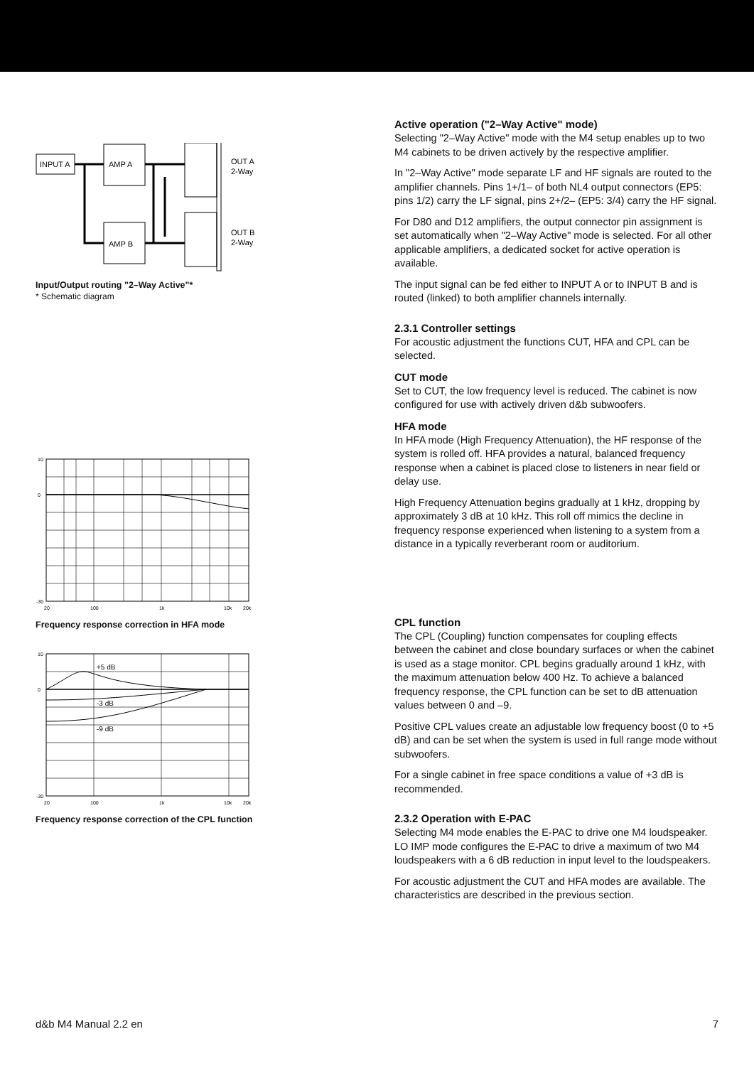INPUT A
AMP A
AMP B
OUT A
2-Way
OUT B
2-Way
Input/Output routing "2–Way Active"*
* Schematic diagram
10
0
-30
20
100
1k
10k
20k
Frequency response correction in HFA mode
10
0
-30
+5 dB
-3 dB
-9 dB
20
100
1k
10k
20k
Frequency response correction of the CPL function
Active operation ("2–Way Active" mode)
Selecting "2–Way Active" mode with the M4 setup enables up to two M4 cabinets to be driven actively by the respective amplifier.
In "2–Way Active" mode separate LF and HF signals are routed to the amplifier channels. Pins 1+/1– of both NL4 output connectors (EP5: pins 1/2) carry the LF signal, pins 2+/2– (EP5: 3/4) carry the HF signal.
For D80 and D12 amplifiers, the output connector pin assignment is set automatically when "2–Way Active" mode is selected. For all other applicable amplifiers, a dedicated socket for active operation is available.
The input signal can be fed either to INPUT A or to INPUT B and is routed (linked) to both amplifier channels internally.
2.3.1 Controller settings
For acoustic adjustment the functions CUT, HFA and CPL can be selected.
CUT mode
Set to CUT, the low frequency level is reduced. The cabinet is now configured for use with actively driven d&b subwoofers.
HFA mode
In HFA mode (High Frequency Attenuation), the HF response of the system is rolled off. HFA provides a natural, balanced frequency response when a cabinet is placed close to listeners in near field or delay use.
High Frequency Attenuation begins gradually at 1 kHz, dropping by approximately 3 dB at 10 kHz. This roll off mimics the decline in frequency response experienced when listening to a system from a distance in a typically reverberant room or auditorium.
CPL function
The CPL (Coupling) function compensates for coupling effects between the cabinet and close boundary surfaces or when the cabinet is used as a stage monitor. CPL begins gradually around 1 kHz, with the maximum attenuation below 400 Hz. To achieve a balanced frequency response, the CPL function can be set to dB attenuation values between 0 and –9.
Positive CPL values create an adjustable low frequency boost (0 to +5 dB) and can be set when the system is used in full range mode without subwoofers.
For a single cabinet in free space conditions a value of +3 dB is recommended.
2.3.2 Operation with E-PAC
Selecting M4 mode enables the E-PAC to drive one M4 loudspeaker. LO IMP mode configures the E-PAC to drive a maximum of two M4 loudspeakers with a 6 dB reduction in input level to the loudspeakers.
For acoustic adjustment the CUT and HFA modes are available. The characteristics are described in the previous section.
d&b M4 Manual 2.2 en 7